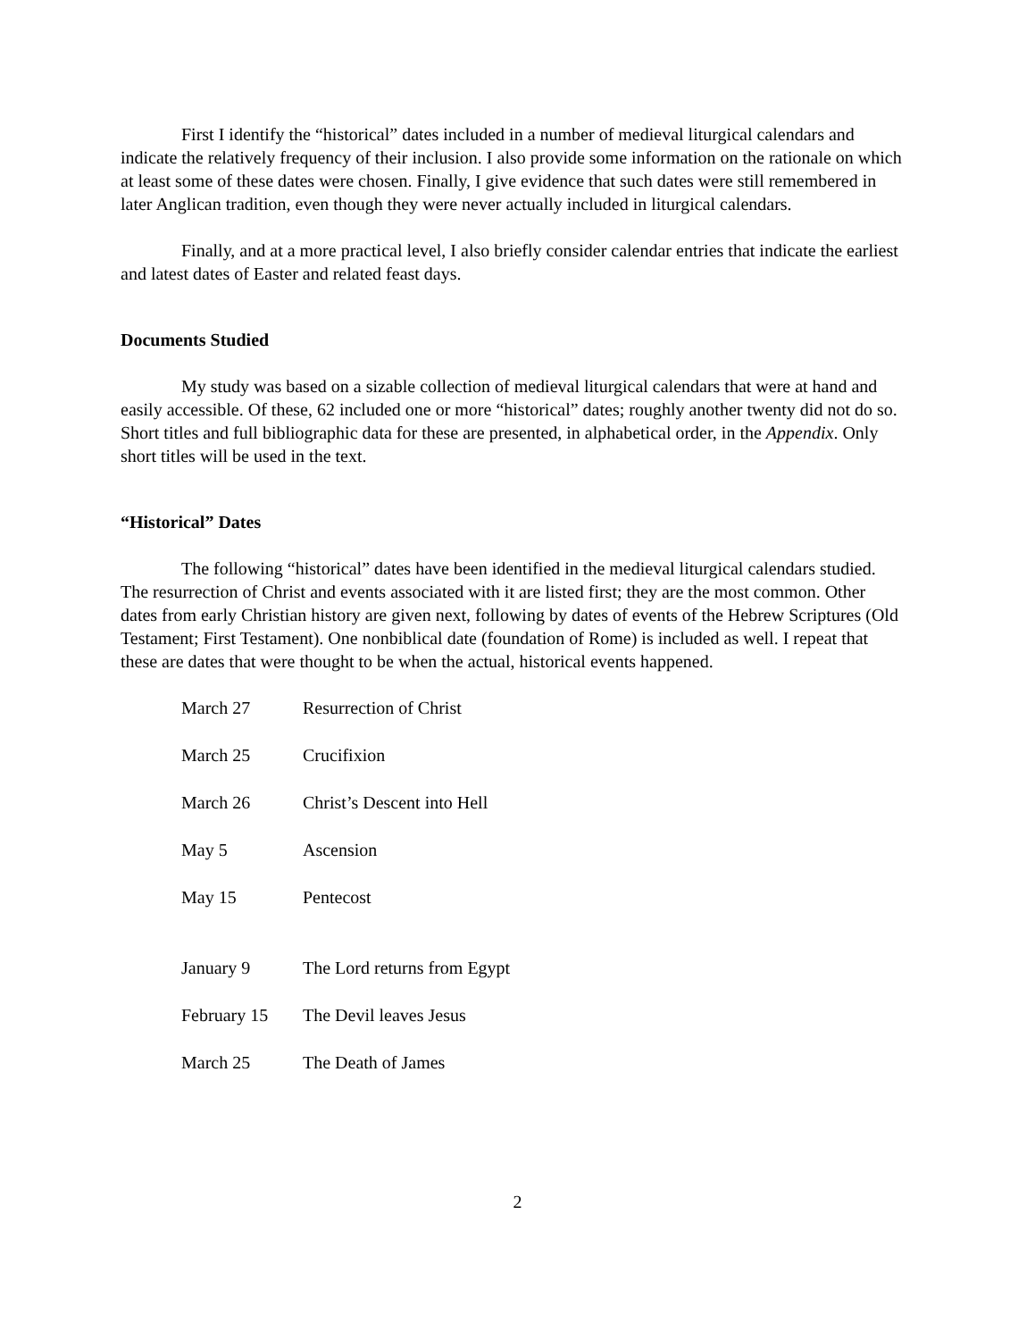First I identify the “historical” dates included in a number of medieval liturgical calendars and indicate the relatively frequency of their inclusion. I also provide some information on the rationale on which at least some of these dates were chosen. Finally, I give evidence that such dates were still remembered in later Anglican tradition, even though they were never actually included in liturgical calendars.
Finally, and at a more practical level, I also briefly consider calendar entries that indicate the earliest and latest dates of Easter and related feast days.
Documents Studied
My study was based on a sizable collection of medieval liturgical calendars that were at hand and easily accessible. Of these, 62 included one or more “historical” dates; roughly another twenty did not do so. Short titles and full bibliographic data for these are presented, in alphabetical order, in the Appendix. Only short titles will be used in the text.
“Historical” Dates
The following “historical” dates have been identified in the medieval liturgical calendars studied. The resurrection of Christ and events associated with it are listed first; they are the most common. Other dates from early Christian history are given next, following by dates of events of the Hebrew Scriptures (Old Testament; First Testament). One nonbiblical date (foundation of Rome) is included as well. I repeat that these are dates that were thought to be when the actual, historical events happened.
| March 27 | Resurrection of Christ |
| March 25 | Crucifixion |
| March 26 | Christ’s Descent into Hell |
| May 5 | Ascension |
| May 15 | Pentecost |
| January 9 | The Lord returns from Egypt |
| February 15 | The Devil leaves Jesus |
| March 25 | The Death of James |
2